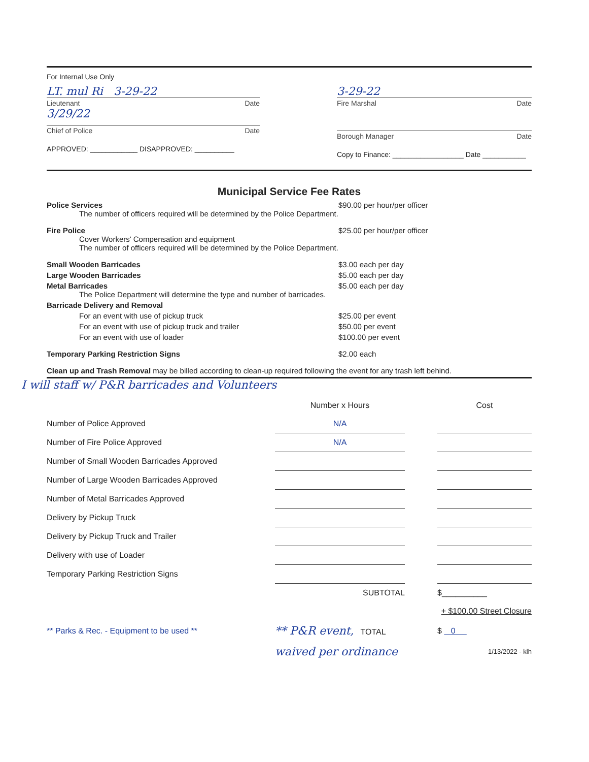For Internal Use Only
LT. mul Ri 3-29-22
Lieutenant Date
3/29/22
Chief of Police Date
APPROVED: ____________ DISAPPROVED: __________
3-29-22
Fire Marshal Date
Borough Manager Date
Copy to Finance: __________________ Date ___________
Municipal Service Fee Rates
Police Services $90.00 per hour/per officer
The number of officers required will be determined by the Police Department.
Fire Police $25.00 per hour/per officer
Cover Workers' Compensation and equipment
The number of officers required will be determined by the Police Department.
Small Wooden Barricades $3.00 each per day
Large Wooden Barricades $5.00 each per day
Metal Barricades $5.00 each per day
The Police Department will determine the type and number of barricades.
Barricade Delivery and Removal
For an event with use of pickup truck $25.00 per event
For an event with use of pickup truck and trailer $50.00 per event
For an event with use of loader $100.00 per event
Temporary Parking Restriction Signs $2.00 each
Clean up and Trash Removal may be billed according to clean-up required following the event for any trash left behind.
I will staff w/ P&R barricades and Volunteers
| | Number x Hours | | Cost |
| Number of Police Approved | N/A | | |
| Number of Fire Police Approved | N/A | | |
| Number of Small Wooden Barricades Approved | | | |
| Number of Large Wooden Barricades Approved | | | |
| Number of Metal Barricades Approved | | | |
| Delivery by Pickup Truck | | | |
| Delivery by Pickup Truck and Trailer | | | |
| Delivery with use of Loader | | | |
| Temporary Parking Restriction Signs | | | |
| | SUBTOTAL | | $__________ |
| | | + $100.00 Street Closure | |
| ** Parks & Rec. - Equipment to be used ** | ** P&R event, TOTAL | | $ 0 |
| | waived per ordinance | | 1/13/2022 - klh |